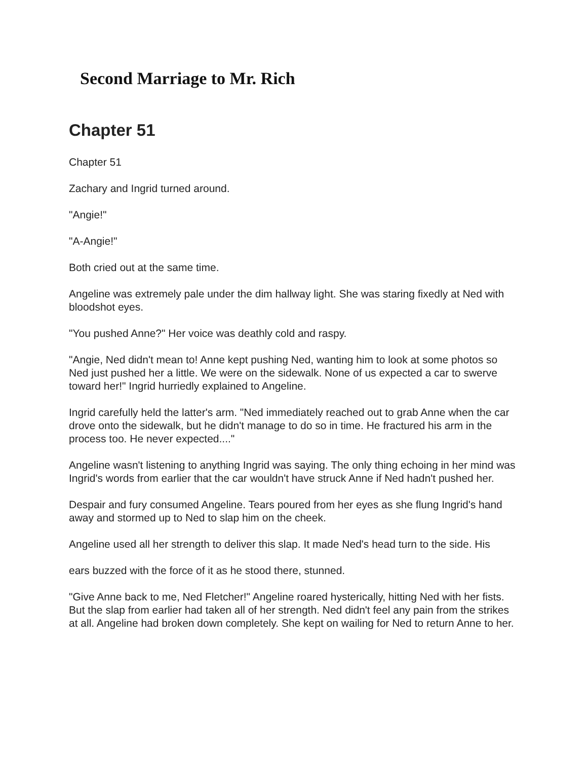Second Marriage to Mr. Rich
Chapter 51
Chapter 51
Zachary and Ingrid turned around.
"Angie!"
"A-Angie!"
Both cried out at the same time.
Angeline was extremely pale under the dim hallway light. She was staring fixedly at Ned with bloodshot eyes.
"You pushed Anne?" Her voice was deathly cold and raspy.
"Angie, Ned didn't mean to! Anne kept pushing Ned, wanting him to look at some photos so Ned just pushed her a little. We were on the sidewalk. None of us expected a car to swerve toward her!" Ingrid hurriedly explained to Angeline.
Ingrid carefully held the latter's arm. "Ned immediately reached out to grab Anne when the car drove onto the sidewalk, but he didn't manage to do so in time. He fractured his arm in the process too. He never expected...."
Angeline wasn't listening to anything Ingrid was saying. The only thing echoing in her mind was Ingrid's words from earlier that the car wouldn't have struck Anne if Ned hadn't pushed her.
Despair and fury consumed Angeline. Tears poured from her eyes as she flung Ingrid's hand away and stormed up to Ned to slap him on the cheek.
Angeline used all her strength to deliver this slap. It made Ned's head turn to the side. His
ears buzzed with the force of it as he stood there, stunned.
"Give Anne back to me, Ned Fletcher!" Angeline roared hysterically, hitting Ned with her fists. But the slap from earlier had taken all of her strength. Ned didn't feel any pain from the strikes at all. Angeline had broken down completely. She kept on wailing for Ned to return Anne to her.